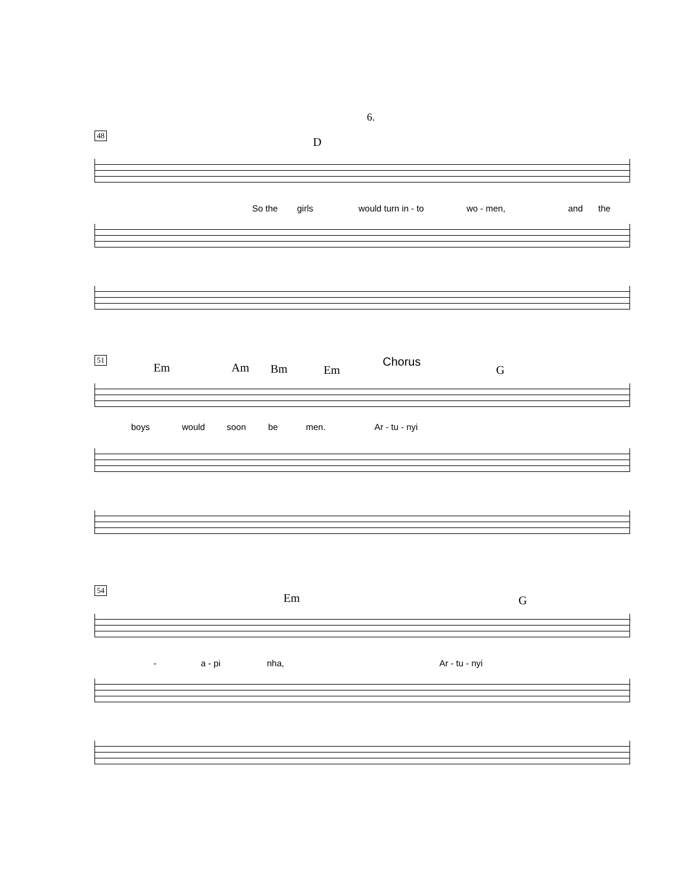6.
48
D
So the girls would turn in - to wo - men, and the
51
Em Am Bm Em
Chorus
G
boys would soon be men. Ar - tu - nyi
54
Em G
- a - pi nha, Ar - tu - nyi